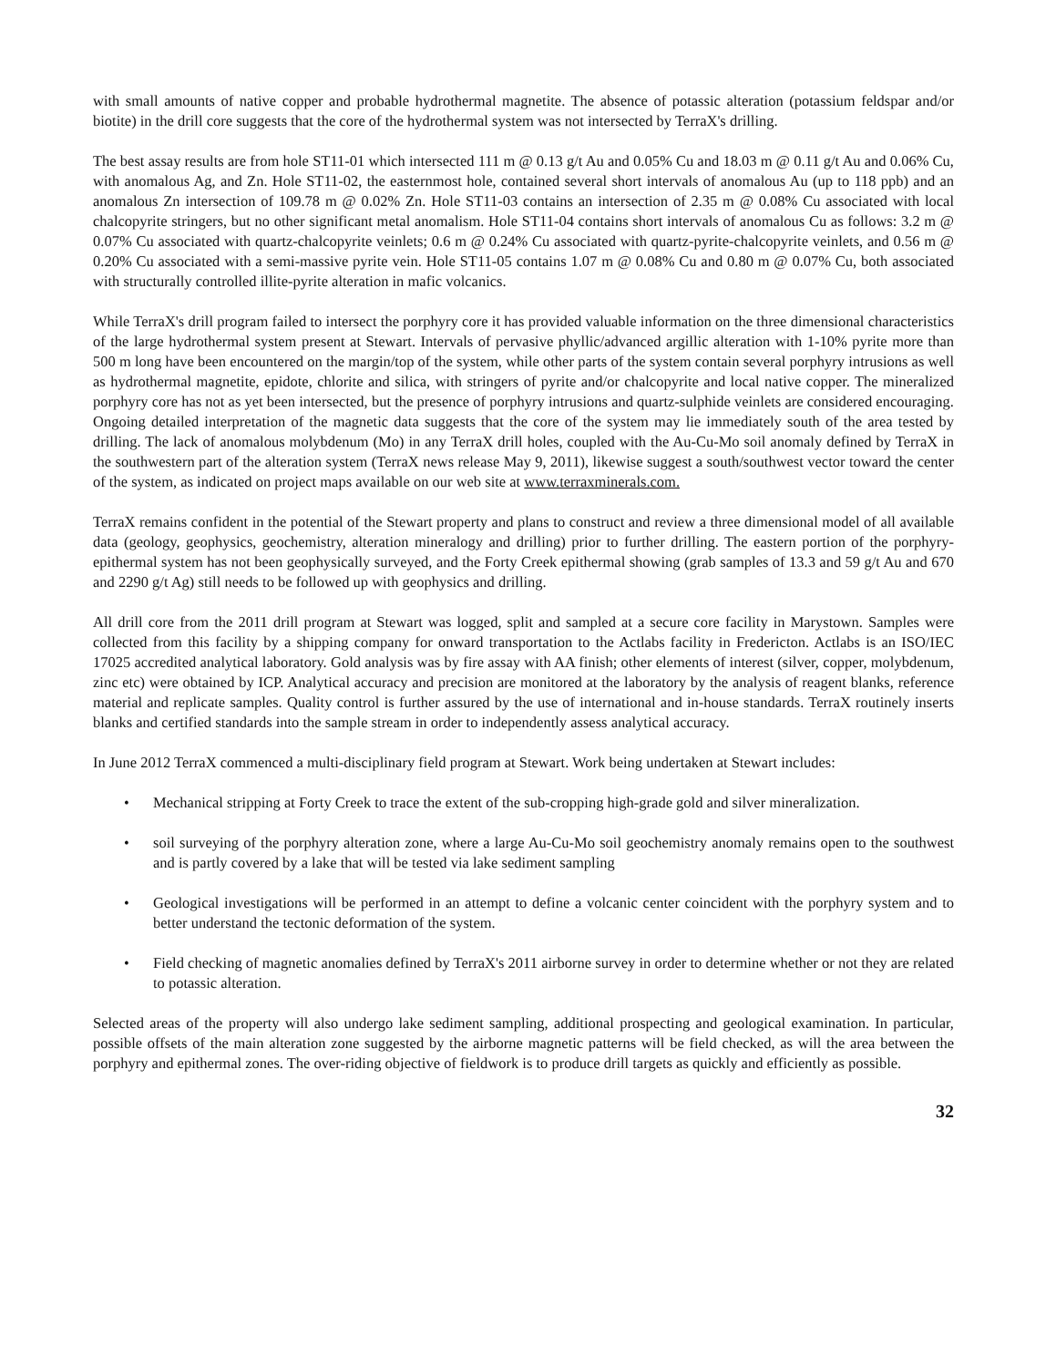with small amounts of native copper and probable hydrothermal magnetite. The absence of potassic alteration (potassium feldspar and/or biotite) in the drill core suggests that the core of the hydrothermal system was not intersected by TerraX's drilling.
The best assay results are from hole ST11-01 which intersected 111 m @ 0.13 g/t Au and 0.05% Cu and 18.03 m @ 0.11 g/t Au and 0.06% Cu, with anomalous Ag, and Zn. Hole ST11-02, the easternmost hole, contained several short intervals of anomalous Au (up to 118 ppb) and an anomalous Zn intersection of 109.78 m @ 0.02% Zn. Hole ST11-03 contains an intersection of 2.35 m @ 0.08% Cu associated with local chalcopyrite stringers, but no other significant metal anomalism. Hole ST11-04 contains short intervals of anomalous Cu as follows: 3.2 m @ 0.07% Cu associated with quartz-chalcopyrite veinlets; 0.6 m @ 0.24% Cu associated with quartz-pyrite-chalcopyrite veinlets, and 0.56 m @ 0.20% Cu associated with a semi-massive pyrite vein. Hole ST11-05 contains 1.07 m @ 0.08% Cu and 0.80 m @ 0.07% Cu, both associated with structurally controlled illite-pyrite alteration in mafic volcanics.
While TerraX's drill program failed to intersect the porphyry core it has provided valuable information on the three dimensional characteristics of the large hydrothermal system present at Stewart. Intervals of pervasive phyllic/advanced argillic alteration with 1-10% pyrite more than 500 m long have been encountered on the margin/top of the system, while other parts of the system contain several porphyry intrusions as well as hydrothermal magnetite, epidote, chlorite and silica, with stringers of pyrite and/or chalcopyrite and local native copper. The mineralized porphyry core has not as yet been intersected, but the presence of porphyry intrusions and quartz-sulphide veinlets are considered encouraging. Ongoing detailed interpretation of the magnetic data suggests that the core of the system may lie immediately south of the area tested by drilling. The lack of anomalous molybdenum (Mo) in any TerraX drill holes, coupled with the Au-Cu-Mo soil anomaly defined by TerraX in the southwestern part of the alteration system (TerraX news release May 9, 2011), likewise suggest a south/southwest vector toward the center of the system, as indicated on project maps available on our web site at www.terraxminerals.com.
TerraX remains confident in the potential of the Stewart property and plans to construct and review a three dimensional model of all available data (geology, geophysics, geochemistry, alteration mineralogy and drilling) prior to further drilling. The eastern portion of the porphyry-epithermal system has not been geophysically surveyed, and the Forty Creek epithermal showing (grab samples of 13.3 and 59 g/t Au and 670 and 2290 g/t Ag) still needs to be followed up with geophysics and drilling.
All drill core from the 2011 drill program at Stewart was logged, split and sampled at a secure core facility in Marystown. Samples were collected from this facility by a shipping company for onward transportation to the Actlabs facility in Fredericton. Actlabs is an ISO/IEC 17025 accredited analytical laboratory. Gold analysis was by fire assay with AA finish; other elements of interest (silver, copper, molybdenum, zinc etc) were obtained by ICP. Analytical accuracy and precision are monitored at the laboratory by the analysis of reagent blanks, reference material and replicate samples. Quality control is further assured by the use of international and in-house standards. TerraX routinely inserts blanks and certified standards into the sample stream in order to independently assess analytical accuracy.
In June 2012 TerraX commenced a multi-disciplinary field program at Stewart. Work being undertaken at Stewart includes:
• Mechanical stripping at Forty Creek to trace the extent of the sub-cropping high-grade gold and silver mineralization.
• soil surveying of the porphyry alteration zone, where a large Au-Cu-Mo soil geochemistry anomaly remains open to the southwest and is partly covered by a lake that will be tested via lake sediment sampling
• Geological investigations will be performed in an attempt to define a volcanic center coincident with the porphyry system and to better understand the tectonic deformation of the system.
• Field checking of magnetic anomalies defined by TerraX's 2011 airborne survey in order to determine whether or not they are related to potassic alteration.
Selected areas of the property will also undergo lake sediment sampling, additional prospecting and geological examination. In particular, possible offsets of the main alteration zone suggested by the airborne magnetic patterns will be field checked, as will the area between the porphyry and epithermal zones. The over-riding objective of fieldwork is to produce drill targets as quickly and efficiently as possible.
32